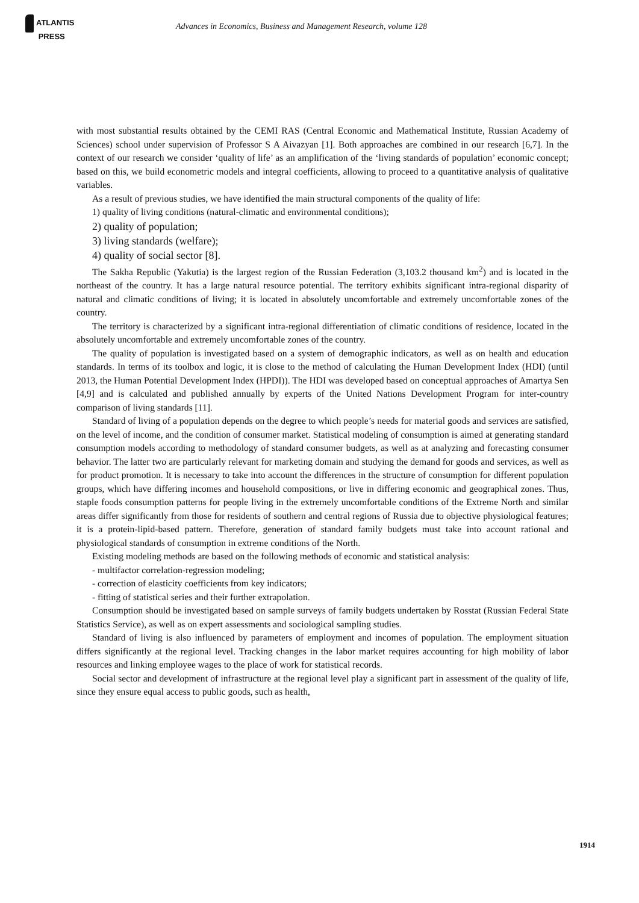ATLANTIS
PRESS
Advances in Economics, Business and Management Research, volume 128
with most substantial results obtained by the CEMI RAS (Central Economic and Mathematical Institute, Russian Academy of Sciences) school under supervision of Professor S A Aivazyan [1]. Both approaches are combined in our research [6,7]. In the context of our research we consider ‘quality of life’ as an amplification of the ‘living standards of population’ economic concept; based on this, we build econometric models and integral coefficients, allowing to proceed to a quantitative analysis of qualitative variables.
As a result of previous studies, we have identified the main structural components of the quality of life:
1) quality of living conditions (natural-climatic and environmental conditions);
2) quality of population;
3) living standards (welfare);
4) quality of social sector [8].
The Sakha Republic (Yakutia) is the largest region of the Russian Federation (3,103.2 thousand km<sup>2</sup>) and is located in the northeast of the country. It has a large natural resource potential. The territory exhibits significant intra-regional disparity of natural and climatic conditions of living; it is located in absolutely uncomfortable and extremely uncomfortable zones of the country.
The territory is characterized by a significant intra-regional differentiation of climatic conditions of residence, located in the absolutely uncomfortable and extremely uncomfortable zones of the country.
The quality of population is investigated based on a system of demographic indicators, as well as on health and education standards. In terms of its toolbox and logic, it is close to the method of calculating the Human Development Index (HDI) (until 2013, the Human Potential Development Index (HPDI)). The HDI was developed based on conceptual approaches of Amartya Sen [4,9] and is calculated and published annually by experts of the United Nations Development Program for inter-country comparison of living standards [11].
Standard of living of a population depends on the degree to which people’s needs for material goods and services are satisfied, on the level of income, and the condition of consumer market. Statistical modeling of consumption is aimed at generating standard consumption models according to methodology of standard consumer budgets, as well as at analyzing and forecasting consumer behavior. The latter two are particularly relevant for marketing domain and studying the demand for goods and services, as well as for product promotion. It is necessary to take into account the differences in the structure of consumption for different population groups, which have differing incomes and household compositions, or live in differing economic and geographical zones. Thus, staple foods consumption patterns for people living in the extremely uncomfortable conditions of the Extreme North and similar areas differ significantly from those for residents of southern and central regions of Russia due to objective physiological features; it is a protein-lipid-based pattern. Therefore, generation of standard family budgets must take into account rational and physiological standards of consumption in extreme conditions of the North.
Existing modeling methods are based on the following methods of economic and statistical analysis:
- multifactor correlation-regression modeling;
- correction of elasticity coefficients from key indicators;
- fitting of statistical series and their further extrapolation.
Consumption should be investigated based on sample surveys of family budgets undertaken by Rosstat (Russian Federal State Statistics Service), as well as on expert assessments and sociological sampling studies.
Standard of living is also influenced by parameters of employment and incomes of population. The employment situation differs significantly at the regional level. Tracking changes in the labor market requires accounting for high mobility of labor resources and linking employee wages to the place of work for statistical records.
Social sector and development of infrastructure at the regional level play a significant part in assessment of the quality of life, since they ensure equal access to public goods, such as health,
1914